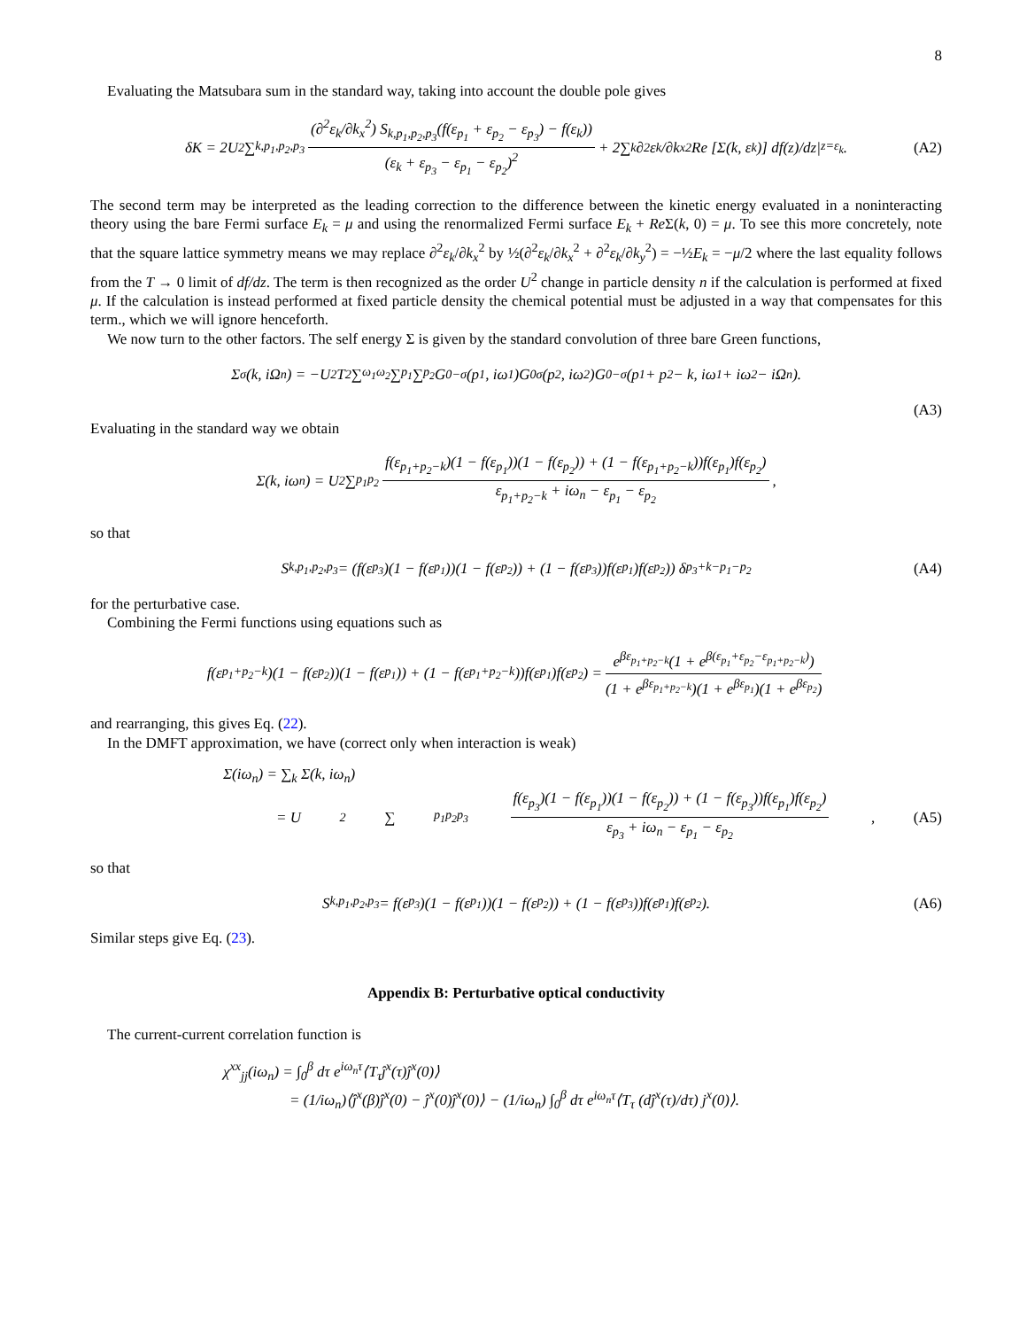8
Evaluating the Matsubara sum in the standard way, taking into account the double pole gives
δK = 2U<sup>2</sup> ∑<sub>k,p<sub>1</sub>,p<sub>2</sub>,p<sub>3</sub></sub> (∂<sup>2</sup>ε<sub>k</sub>/∂k<sub>x</sub><sup>2</sup>) S<sub>k,p<sub>1</sub>,p<sub>2</sub>,p<sub>3</sub></sub>(f(ε<sub>p<sub>1</sub></sub> + ε<sub>p<sub>2</sub></sub> − ε<sub>p<sub>3</sub></sub>) − f(ε<sub>k</sub>)) (ε<sub>k</sub> + ε<sub>p<sub>3</sub></sub> − ε<sub>p<sub>1</sub></sub> − ε<sub>p<sub>2</sub></sub>)<sup>2</sup> + 2∑<sub>k</sub> ∂<sup>2</sup>ε<sub>k</sub>/∂k<sub>x</sub><sup>2</sup> Re [Σ(k, ε<sub>k</sub>)] df(z)/dz|<sub>z=ε<sub>k</sub></sub>. (A2)
The second term may be interpreted as the leading correction to the difference between the kinetic energy evaluated in a noninteracting theory using the bare Fermi surface E<sub>k</sub> = μ and using the renormalized Fermi surface E<sub>k</sub> + Re Σ(k, 0) = μ. To see this more concretely, note that the square lattice symmetry means we may replace ∂<sup>2</sup>ε<sub>k</sub>/∂k<sub>x</sub><sup>2</sup> by ½(∂<sup>2</sup>ε<sub>k</sub>/∂k<sub>x</sub><sup>2</sup> + ∂<sup>2</sup>ε<sub>k</sub>/∂k<sub>y</sub><sup>2</sup>) = −½E<sub>k</sub> = −μ/2 where the last equality follows from the T → 0 limit of df/dz. The term is then recognized as the order U<sup>2</sup> change in particle density n if the calculation is performed at fixed μ. If the calculation is instead performed at fixed particle density the chemical potential must be adjusted in a way that compensates for this term., which we will ignore henceforth.
We now turn to the other factors. The self energy Σ is given by the standard convolution of three bare Green functions,
Σ<sub>σ</sub>(k, iΩ<sub>n</sub>) = −U<sup>2</sup>T<sup>2</sup> ∑<sub>ω<sub>1</sub>ω<sub>2</sub></sub> ∑<sub>p<sub>1</sub></sub> ∑<sub>p<sub>2</sub></sub> G<sup>0</sup><sub>−σ</sub>(p<sub>1</sub>, iω<sub>1</sub>)G<sup>0</sup><sub>σ</sub>(p<sub>2</sub>, iω<sub>2</sub>)G<sup>0</sup><sub>−σ</sub>(p<sub>1</sub> + p<sub>2</sub> − k, iω<sub>1</sub> + iω<sub>2</sub> − iΩ<sub>n</sub>).
(A3)
Evaluating in the standard way we obtain
Σ(k, iω<sub>n</sub>) = U<sup>2</sup> ∑<sub>p<sub>1</sub>p<sub>2</sub></sub> f(ε<sub>p<sub>1</sub>+p<sub>2</sub>−k</sub>)(1 − f(ε<sub>p<sub>1</sub></sub>))(1 − f(ε<sub>p<sub>2</sub></sub>)) + (1 − f(ε<sub>p<sub>1</sub>+p<sub>2</sub>−k</sub>))f(ε<sub>p<sub>1</sub></sub>)f(ε<sub>p<sub>2</sub></sub>) ε<sub>p<sub>1</sub>+p<sub>2</sub>−k</sub> + iω<sub>n</sub> − ε<sub>p<sub>1</sub></sub> − ε<sub>p<sub>2</sub></sub>,
so that
S<sub>k,p<sub>1</sub>,p<sub>2</sub>,p<sub>3</sub></sub> = (f(ε<sub>p<sub>3</sub></sub>)(1 − f(ε<sub>p<sub>1</sub></sub>))(1 − f(ε<sub>p<sub>2</sub></sub>)) + (1 − f(ε<sub>p<sub>3</sub></sub>))f(ε<sub>p<sub>1</sub></sub>)f(ε<sub>p<sub>2</sub></sub>)) δ<sub>p<sub>3</sub>+k−p<sub>1</sub>−p<sub>2</sub></sub> (A4)
for the perturbative case.
Combining the Fermi functions using equations such as
f(ε<sub>p<sub>1</sub>+p<sub>2</sub>−k</sub>)(1 − f(ε<sub>p<sub>2</sub></sub>))(1 − f(ε<sub>p<sub>1</sub></sub>)) + (1 − f(ε<sub>p<sub>1</sub>+p<sub>2</sub>−k</sub>))f(ε<sub>p<sub>1</sub></sub>)f(ε<sub>p<sub>2</sub></sub>) = e<sup>βε<sub>p<sub>1</sub>+p<sub>2</sub>−k</sub></sup>(1 + e<sup>β(ε<sub>p<sub>1</sub></sub>+ε<sub>p<sub>2</sub></sub>−ε<sub>p<sub>1</sub>+p<sub>2</sub>−k</sub>)</sup>) (1 + e<sup>βε<sub>p<sub>1</sub>+p<sub>2</sub>−k</sub></sup>)(1 + e<sup>βε<sub>p<sub>1</sub></sub></sup>)(1 + e<sup>βε<sub>p<sub>2</sub></sub></sup>)
and rearranging, this gives Eq. (22).
In the DMFT approximation, we have (correct only when interaction is weak)
Σ(iω<sub>n</sub>) = ∑<sub>k</sub> Σ(k, iω<sub>n</sub>)
= U<sup>2</sup> ∑<sub>p<sub>1</sub>p<sub>2</sub>p<sub>3</sub></sub> f(ε<sub>p<sub>3</sub></sub>)(1 − f(ε<sub>p<sub>1</sub></sub>))(1 − f(ε<sub>p<sub>2</sub></sub>)) + (1 − f(ε<sub>p<sub>3</sub></sub>))f(ε<sub>p<sub>1</sub></sub>)f(ε<sub>p<sub>2</sub></sub>) ε<sub>p<sub>3</sub></sub> + iω<sub>n</sub> − ε<sub>p<sub>1</sub></sub> − ε<sub>p<sub>2</sub></sub>, (A5)
so that
S<sub>k,p<sub>1</sub>,p<sub>2</sub>,p<sub>3</sub></sub> = f(ε<sub>p<sub>3</sub></sub>)(1 − f(ε<sub>p<sub>1</sub></sub>))(1 − f(ε<sub>p<sub>2</sub></sub>)) + (1 − f(ε<sub>p<sub>3</sub></sub>))f(ε<sub>p<sub>1</sub></sub>)f(ε<sub>p<sub>2</sub></sub>). (A6)
Similar steps give Eq. (23).
Appendix B: Perturbative optical conductivity
The current-current correlation function is
χ<sup>xx</sup><sub>jj</sub>(iω<sub>n</sub>) = ∫<sub>0</sub><sup>β</sup> dτ e<sup>iω<sub>n</sub>τ</sup>⟨T<sub>τ</sub>ĵ<sup>x</sup>(τ)ĵ<sup>x</sup>(0)⟩
= (1/iω<sub>n</sub>)⟨ĵ<sup>x</sup>(β)ĵ<sup>x</sup>(0) − ĵ<sup>x</sup>(0)ĵ<sup>x</sup>(0)⟩ − (1/iω<sub>n</sub>) ∫<sub>0</sub><sup>β</sup> dτ e<sup>iω<sub>n</sub>τ</sup>⟨T<sub>τ</sub> (dĵ<sup>x</sup>(τ)/dτ) j<sup>x</sup>(0)⟩.